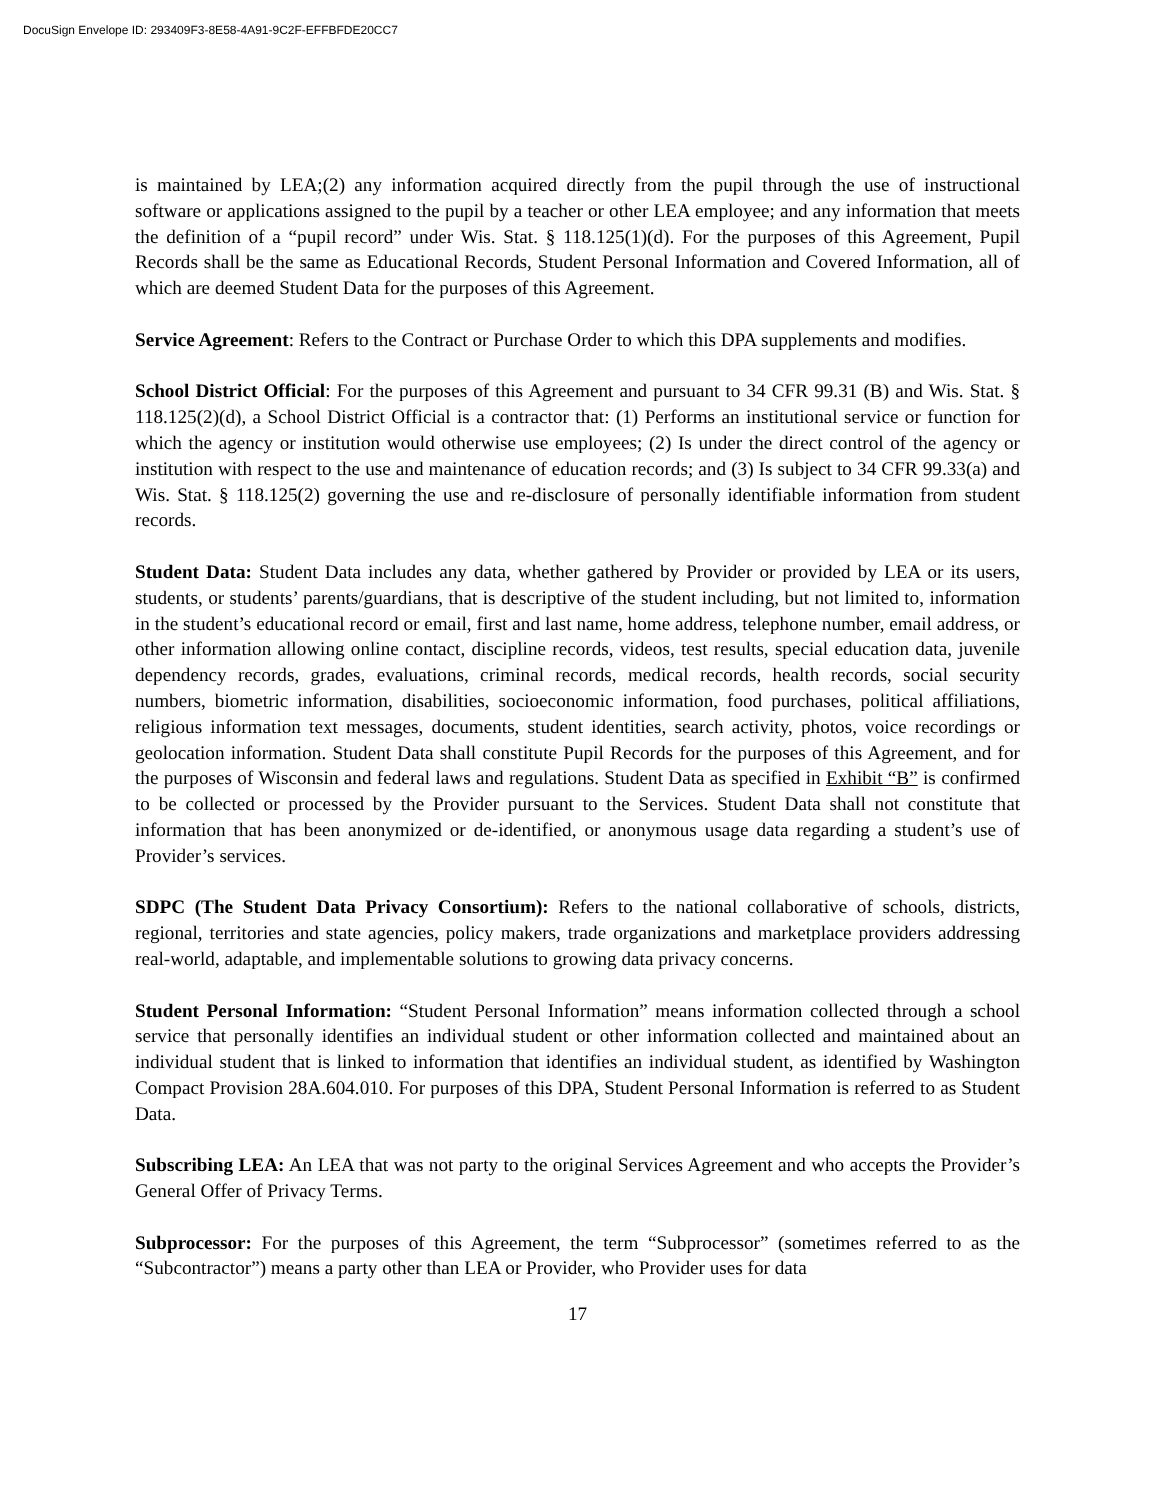DocuSign Envelope ID: 293409F3-8E58-4A91-9C2F-EFFBFDE20CC7
is maintained by LEA;(2) any information acquired directly from the pupil through the use of instructional software or applications assigned to the pupil by a teacher or other LEA employee; and any information that meets the definition of a “pupil record” under Wis. Stat. § 118.125(1)(d). For the purposes of this Agreement, Pupil Records shall be the same as Educational Records, Student Personal Information and Covered Information, all of which are deemed Student Data for the purposes of this Agreement.
Service Agreement: Refers to the Contract or Purchase Order to which this DPA supplements and modifies.
School District Official: For the purposes of this Agreement and pursuant to 34 CFR 99.31 (B) and Wis. Stat. § 118.125(2)(d), a School District Official is a contractor that: (1) Performs an institutional service or function for which the agency or institution would otherwise use employees; (2) Is under the direct control of the agency or institution with respect to the use and maintenance of education records; and (3) Is subject to 34 CFR 99.33(a) and Wis. Stat. § 118.125(2) governing the use and re-disclosure of personally identifiable information from student records.
Student Data: Student Data includes any data, whether gathered by Provider or provided by LEA or its users, students, or students’ parents/guardians, that is descriptive of the student including, but not limited to, information in the student’s educational record or email, first and last name, home address, telephone number, email address, or other information allowing online contact, discipline records, videos, test results, special education data, juvenile dependency records, grades, evaluations, criminal records, medical records, health records, social security numbers, biometric information, disabilities, socioeconomic information, food purchases, political affiliations, religious information text messages, documents, student identities, search activity, photos, voice recordings or geolocation information. Student Data shall constitute Pupil Records for the purposes of this Agreement, and for the purposes of Wisconsin and federal laws and regulations. Student Data as specified in Exhibit “B” is confirmed to be collected or processed by the Provider pursuant to the Services. Student Data shall not constitute that information that has been anonymized or de-identified, or anonymous usage data regarding a student’s use of Provider’s services.
SDPC (The Student Data Privacy Consortium): Refers to the national collaborative of schools, districts, regional, territories and state agencies, policy makers, trade organizations and marketplace providers addressing real-world, adaptable, and implementable solutions to growing data privacy concerns.
Student Personal Information: “Student Personal Information” means information collected through a school service that personally identifies an individual student or other information collected and maintained about an individual student that is linked to information that identifies an individual student, as identified by Washington Compact Provision 28A.604.010. For purposes of this DPA, Student Personal Information is referred to as Student Data.
Subscribing LEA: An LEA that was not party to the original Services Agreement and who accepts the Provider’s General Offer of Privacy Terms.
Subprocessor: For the purposes of this Agreement, the term “Subprocessor” (sometimes referred to as the “Subcontractor”) means a party other than LEA or Provider, who Provider uses for data
17